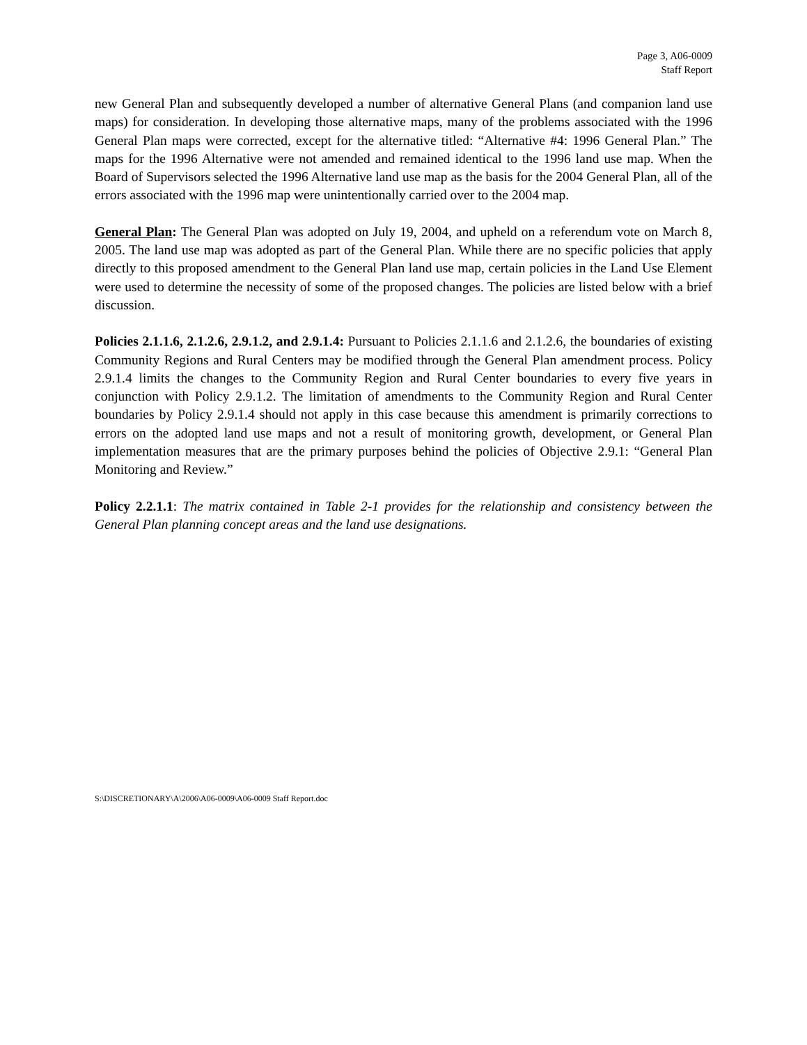Page 3, A06-0009
Staff Report
new General Plan and subsequently developed a number of alternative General Plans (and companion land use maps) for consideration. In developing those alternative maps, many of the problems associated with the 1996 General Plan maps were corrected, except for the alternative titled: “Alternative #4: 1996 General Plan.” The maps for the 1996 Alternative were not amended and remained identical to the 1996 land use map. When the Board of Supervisors selected the 1996 Alternative land use map as the basis for the 2004 General Plan, all of the errors associated with the 1996 map were unintentionally carried over to the 2004 map.
General Plan: The General Plan was adopted on July 19, 2004, and upheld on a referendum vote on March 8, 2005. The land use map was adopted as part of the General Plan. While there are no specific policies that apply directly to this proposed amendment to the General Plan land use map, certain policies in the Land Use Element were used to determine the necessity of some of the proposed changes. The policies are listed below with a brief discussion.
Policies 2.1.1.6, 2.1.2.6, 2.9.1.2, and 2.9.1.4: Pursuant to Policies 2.1.1.6 and 2.1.2.6, the boundaries of existing Community Regions and Rural Centers may be modified through the General Plan amendment process. Policy 2.9.1.4 limits the changes to the Community Region and Rural Center boundaries to every five years in conjunction with Policy 2.9.1.2. The limitation of amendments to the Community Region and Rural Center boundaries by Policy 2.9.1.4 should not apply in this case because this amendment is primarily corrections to errors on the adopted land use maps and not a result of monitoring growth, development, or General Plan implementation measures that are the primary purposes behind the policies of Objective 2.9.1: “General Plan Monitoring and Review.”
Policy 2.2.1.1: The matrix contained in Table 2-1 provides for the relationship and consistency between the General Plan planning concept areas and the land use designations.
S:\DISCRETIONARY\A\2006\A06-0009\A06-0009 Staff Report.doc